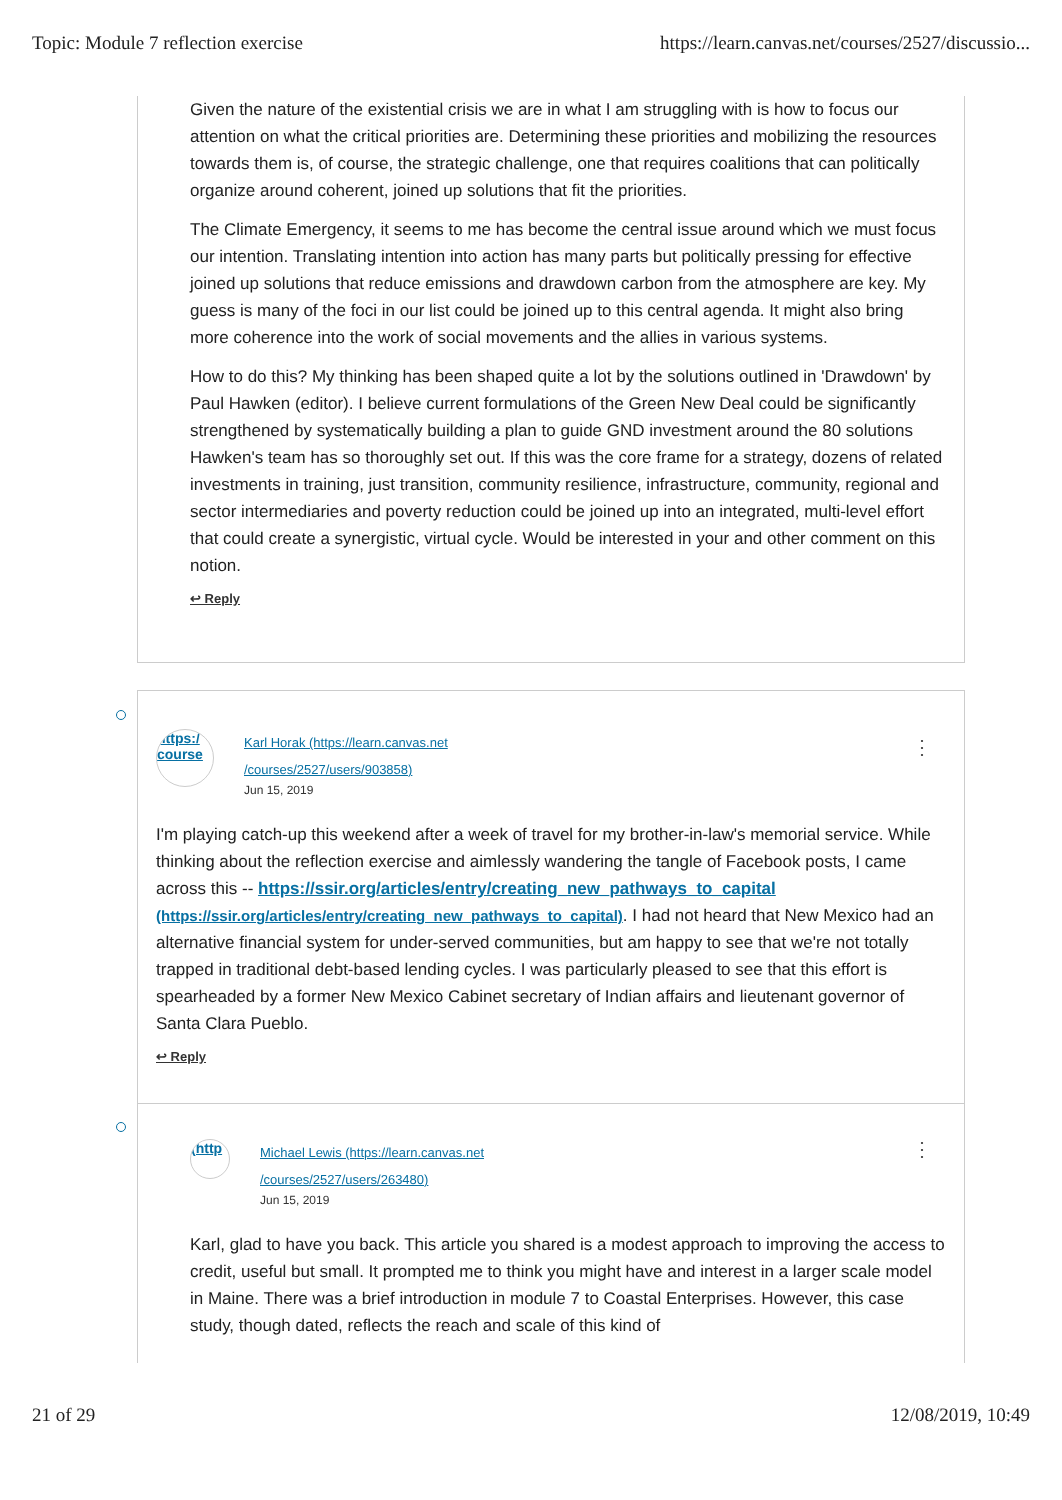Topic: Module 7 reflection exercise https://learn.canvas.net/courses/2527/discussio...
Given the nature of the existential crisis we are in what I am struggling with is how to focus our attention on what the critical priorities are. Determining these priorities and mobilizing the resources towards them is, of course, the strategic challenge, one that requires coalitions that can politically organize around coherent, joined up solutions that fit the priorities.
The Climate Emergency, it seems to me has become the central issue around which we must focus our intention. Translating intention into action has many parts but politically pressing for effective joined up solutions that reduce emissions and drawdown carbon from the atmosphere are key. My guess is many of the foci in our list could be joined up to this central agenda. It might also bring more coherence into the work of social movements and the allies in various systems.
How to do this? My thinking has been shaped quite a lot by the solutions outlined in 'Drawdown' by Paul Hawken (editor). I believe current formulations of the Green New Deal could be significantly strengthened by systematically building a plan to guide GND investment around the 80 solutions Hawken's team has so thoroughly set out. If this was the core frame for a strategy, dozens of related investments in training, just transition, community resilience, infrastructure, community, regional and sector intermediaries and poverty reduction could be joined up into an integrated, multi-level effort that could create a synergistic, virtual cycle. Would be interested in your and other comment on this notion.
↩ Reply
⋮
https:/ course
Karl Horak (https://learn.canvas.net
/courses/2527/users/903858)
Jun 15, 2019
I'm playing catch-up this weekend after a week of travel for my brother-in-law's memorial service. While thinking about the reflection exercise and aimlessly wandering the tangle of Facebook posts, I came across this -- https://ssir.org/articles/entry/creating_new_pathways_to_capital (https://ssir.org/articles/entry/creating_new_pathways_to_capital). I had not heard that New Mexico had an alternative financial system for under-served communities, but am happy to see that we're not totally trapped in traditional debt-based lending cycles. I was particularly pleased to see that this effort is spearheaded by a former New Mexico Cabinet secretary of Indian affairs and lieutenant governor of Santa Clara Pueblo.
↩ Reply
⋮
(http
Michael Lewis (https://learn.canvas.net
/courses/2527/users/263480)
Jun 15, 2019
Karl, glad to have you back. This article you shared is a modest approach to improving the access to credit, useful but small. It prompted me to think you might have and interest in a larger scale model in Maine. There was a brief introduction in module 7 to Coastal Enterprises. However, this case study, though dated, reflects the reach and scale of this kind of
21 of 29 12/08/2019, 10:49